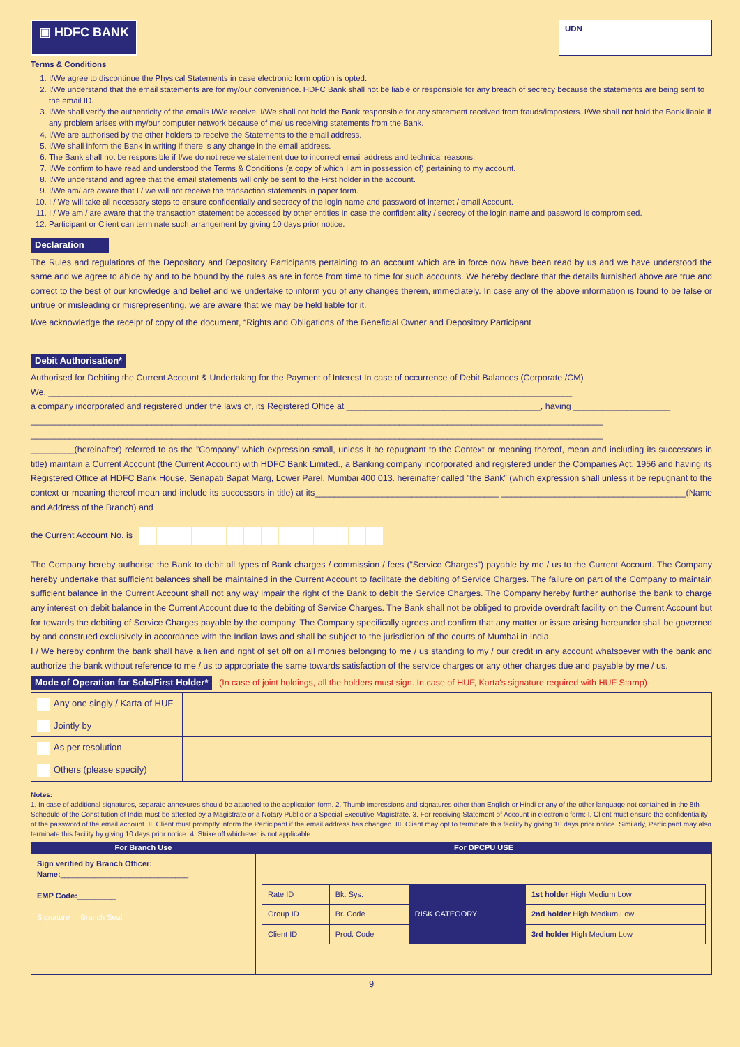▣ HDFC BANK
UDN
Terms & Conditions
1. I/We agree to discontinue the Physical Statements in case electronic form option is opted.
2. I/We understand that the email statements are for my/our convenience. HDFC Bank shall not be liable or responsible for any breach of secrecy because the statements are being sent to the email ID.
3. I/We shall verify the authenticity of the emails I/We receive. I/We shall not hold the Bank responsible for any statement received from frauds/imposters. I/We shall not hold the Bank liable if any problem arises with my/our computer network because of me/ us receiving statements from the Bank.
4. I/We are authorised by the other holders to receive the Statements to the email address.
5. I/We shall inform the Bank in writing if there is any change in the email address.
6. The Bank shall not be responsible if I/we do not receive statement due to incorrect email address and technical reasons.
7. I/We confirm to have read and understood the Terms & Conditions (a copy of which I am in possession of) pertaining to my account.
8. I/We understand and agree that the email statements will only be sent to the First holder in the account.
9. I/We am/ are aware that I / we will not receive the transaction statements in paper form.
10. I / We will take all necessary steps to ensure confidentially and secrecy of the login name and password of internet / email Account.
11. I / We am / are aware that the transaction statement be accessed by other entities in case the confidentiality / secrecy of the login name and password is compromised.
12. Participant or Client can terminate such arrangement by giving 10 days prior notice.
Declaration
The Rules and regulations of the Depository and Depository Participants pertaining to an account which are in force now have been read by us and we have understood the same and we agree to abide by and to be bound by the rules as are in force from time to time for such accounts. We hereby declare that the details furnished above are true and correct to the best of our knowledge and belief and we undertake to inform you of any changes therein, immediately. In case any of the above information is found to be false or untrue or misleading or misrepresenting, we are aware that we may be held liable for it.
I/we acknowledge the receipt of copy of the document, “Rights and Obligations of the Beneficial Owner and Depository Participant
Debit Authorisation*
Authorised for Debiting the Current Account & Undertaking for the Payment of Interest In case of occurrence of Debit Balances (Corporate /CM)
We, ____________________________________________________________________________________________________________
a company incorporated and registered under the laws of, its Registered Office at ________________________________________, having ____________________
______________________________________________________________________________________________________________________
______________________________________________________________________________________________________________________
_________(hereinafter) referred to as the ”Company” which expression small, unless it be repugnant to the Context or meaning thereof, mean and including its successors in title) maintain a Current Account (the Current Account) with HDFC Bank Limited., a Banking company incorporated and registered under the Companies Act, 1956 and having its Registered Office at HDFC Bank House, Senapati Bapat Marg, Lower Parel, Mumbai 400 013. hereinafter called ”the Bank” (which expression shall unless it be repugnant to the context or meaning thereof mean and include its successors in title) at its______________________________________ ______________________________________(Name and Address of the Branch) and
the Current Account No. is
The Company hereby authorise the Bank to debit all types of Bank charges / commission / fees (”Service Charges”) payable by me / us to the Current Account. The Company hereby undertake that sufficient balances shall be maintained in the Current Account to facilitate the debiting of Service Charges. The failure on part of the Company to maintain sufficient balance in the Current Account shall not any way impair the right of the Bank to debit the Service Charges. The Company hereby further authorise the bank to charge any interest on debit balance in the Current Account due to the debiting of Service Charges. The Bank shall not be obliged to provide overdraft facility on the Current Account but for towards the debiting of Service Charges payable by the company. The Company specifically agrees and confirm that any matter or issue arising hereunder shall be governed by and construed exclusively in accordance with the Indian laws and shall be subject to the jurisdiction of the courts of Mumbai in India.
I / We hereby confirm the bank shall have a lien and right of set off on all monies belonging to me / us standing to my / our credit in any account whatsoever with the bank and authorize the bank without reference to me / us to appropriate the same towards satisfaction of the service charges or any other charges due and payable by me / us.
Mode of Operation for Sole/First Holder* (In case of joint holdings, all the holders must sign. In case of HUF, Karta's signature required with HUF Stamp)
| Any one singly / Karta of HUF | |
| Jointly by | |
| As per resolution | |
| Others (please specify) | |
Notes:
1. In case of additional signatures, separate annexures should be attached to the application form. 2. Thumb impressions and signatures other than English or Hindi or any of the other language not contained in the 8th Schedule of the Constitution of India must be attested by a Magistrate or a Notary Public or a Special Executive Magistrate. 3. For receiving Statement of Account in electronic form: I. Client must ensure the confidentiality of the password of the email account. II. Client must promptly inform the Participant if the email address has changed. III. Client may opt to terminate this facility by giving 10 days prior notice. Similarly, Participant may also terminate this facility by giving 10 days prior notice. 4. Strike off whichever is not applicable.
| For Branch Use | For DPCPU USE |
| --- | --- |
| Sign verified by Branch Officer: Name: ______________________________ EMP Code: _________ Signature Branch Seal | / Rate ID / Bk. Sys. / RISK CATEGORY / 1st holder High Medium Low / / Group ID / Br. Code / / 2nd holder High Medium Low / / Client ID / Prod. Code / / 3rd holder High Medium Low / |
9